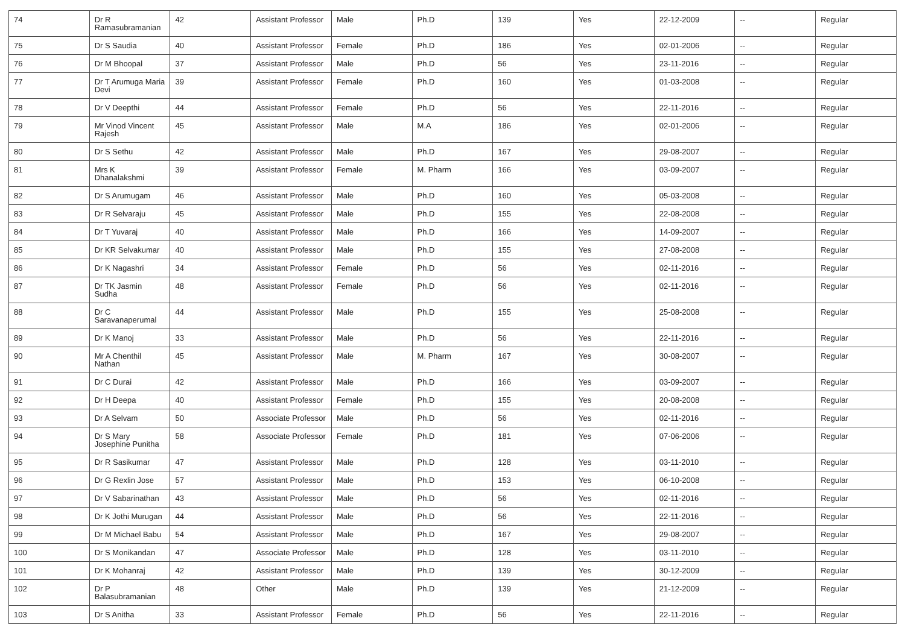| 74 | Dr R Ramasubramanian | 42 | Assistant Professor | Male | Ph.D | 139 | Yes | 22-12-2009 | -- | Regular |
| 75 | Dr S Saudia | 40 | Assistant Professor | Female | Ph.D | 186 | Yes | 02-01-2006 | -- | Regular |
| 76 | Dr M Bhoopal | 37 | Assistant Professor | Male | Ph.D | 56 | Yes | 23-11-2016 | -- | Regular |
| 77 | Dr T Arumuga Maria Devi | 39 | Assistant Professor | Female | Ph.D | 160 | Yes | 01-03-2008 | -- | Regular |
| 78 | Dr V Deepthi | 44 | Assistant Professor | Female | Ph.D | 56 | Yes | 22-11-2016 | -- | Regular |
| 79 | Mr Vinod Vincent Rajesh | 45 | Assistant Professor | Male | M.A | 186 | Yes | 02-01-2006 | -- | Regular |
| 80 | Dr S Sethu | 42 | Assistant Professor | Male | Ph.D | 167 | Yes | 29-08-2007 | -- | Regular |
| 81 | Mrs K Dhanalakshmi | 39 | Assistant Professor | Female | M. Pharm | 166 | Yes | 03-09-2007 | -- | Regular |
| 82 | Dr S Arumugam | 46 | Assistant Professor | Male | Ph.D | 160 | Yes | 05-03-2008 | -- | Regular |
| 83 | Dr R Selvaraju | 45 | Assistant Professor | Male | Ph.D | 155 | Yes | 22-08-2008 | -- | Regular |
| 84 | Dr T Yuvaraj | 40 | Assistant Professor | Male | Ph.D | 166 | Yes | 14-09-2007 | -- | Regular |
| 85 | Dr KR Selvakumar | 40 | Assistant Professor | Male | Ph.D | 155 | Yes | 27-08-2008 | -- | Regular |
| 86 | Dr K Nagashri | 34 | Assistant Professor | Female | Ph.D | 56 | Yes | 02-11-2016 | -- | Regular |
| 87 | Dr TK Jasmin Sudha | 48 | Assistant Professor | Female | Ph.D | 56 | Yes | 02-11-2016 | -- | Regular |
| 88 | Dr C Saravanaperumal | 44 | Assistant Professor | Male | Ph.D | 155 | Yes | 25-08-2008 | -- | Regular |
| 89 | Dr K Manoj | 33 | Assistant Professor | Male | Ph.D | 56 | Yes | 22-11-2016 | -- | Regular |
| 90 | Mr A Chenthil Nathan | 45 | Assistant Professor | Male | M. Pharm | 167 | Yes | 30-08-2007 | -- | Regular |
| 91 | Dr C Durai | 42 | Assistant Professor | Male | Ph.D | 166 | Yes | 03-09-2007 | -- | Regular |
| 92 | Dr H Deepa | 40 | Assistant Professor | Female | Ph.D | 155 | Yes | 20-08-2008 | -- | Regular |
| 93 | Dr A Selvam | 50 | Associate Professor | Male | Ph.D | 56 | Yes | 02-11-2016 | -- | Regular |
| 94 | Dr S Mary Josephine Punitha | 58 | Associate Professor | Female | Ph.D | 181 | Yes | 07-06-2006 | -- | Regular |
| 95 | Dr R Sasikumar | 47 | Assistant Professor | Male | Ph.D | 128 | Yes | 03-11-2010 | -- | Regular |
| 96 | Dr G Rexlin Jose | 57 | Assistant Professor | Male | Ph.D | 153 | Yes | 06-10-2008 | -- | Regular |
| 97 | Dr V Sabarinathan | 43 | Assistant Professor | Male | Ph.D | 56 | Yes | 02-11-2016 | -- | Regular |
| 98 | Dr K Jothi Murugan | 44 | Assistant Professor | Male | Ph.D | 56 | Yes | 22-11-2016 | -- | Regular |
| 99 | Dr M Michael Babu | 54 | Assistant Professor | Male | Ph.D | 167 | Yes | 29-08-2007 | -- | Regular |
| 100 | Dr S Monikandan | 47 | Associate Professor | Male | Ph.D | 128 | Yes | 03-11-2010 | -- | Regular |
| 101 | Dr K Mohanraj | 42 | Assistant Professor | Male | Ph.D | 139 | Yes | 30-12-2009 | -- | Regular |
| 102 | Dr P Balasubramanian | 48 | Other | Male | Ph.D | 139 | Yes | 21-12-2009 | -- | Regular |
| 103 | Dr S Anitha | 33 | Assistant Professor | Female | Ph.D | 56 | Yes | 22-11-2016 | -- | Regular |